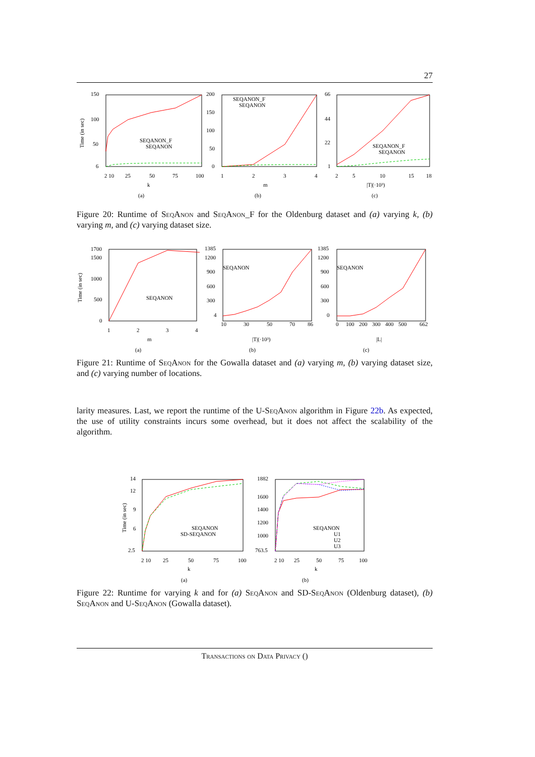27
150
100
50
6
2 10
25
50
75
100
k
(a)
SEQANON_F
SEQANON
200
150
100
50
0
1
2
3
4
m
(b)
SEQANON_F
SEQANON
66
44
22
1
2
5
10
15
18
|T|(·10³)
(c)
SEQANON_F
SEQANON
Time (in sec)
Figure 20: Runtime of SeqAnon and SeqAnon_F for the Oldenburg dataset and (a) varying k, (b) varying m, and (c) varying dataset size.
1700
1500
1000
500
0
1
2
3
4
m
(a)
SEQANON
1385
1200
900
600
300
4
10
30
50
70
86
|T|(·10³)
(b)
SEQANON
1385
1200
900
600
300
0
0
100
200
300
400
500
662
|L|
(c)
SEQANON
Time (in sec)
Figure 21: Runtime of SeqAnon for the Gowalla dataset and (a) varying m, (b) varying dataset size, and (c) varying number of locations.
larity measures. Last, we report the runtime of the U-SeqAnon algorithm in Figure 22b. As expected, the use of utility constraints incurs some overhead, but it does not affect the scalability of the algorithm.
14
12
9
6
2.5
2 10
25
50
75
100
k
(a)
SEQANON
SD-SEQANON
1882
1600
1400
1200
1000
763.5
2 10
25
50
75
100
k
(b)
SEQANON
U1
U2
U3
Time (in sec)
Figure 22: Runtime for varying k and for (a) SeqAnon and SD-SeqAnon (Oldenburg dataset), (b) SeqAnon and U-SeqAnon (Gowalla dataset).
Transactions on Data Privacy ()